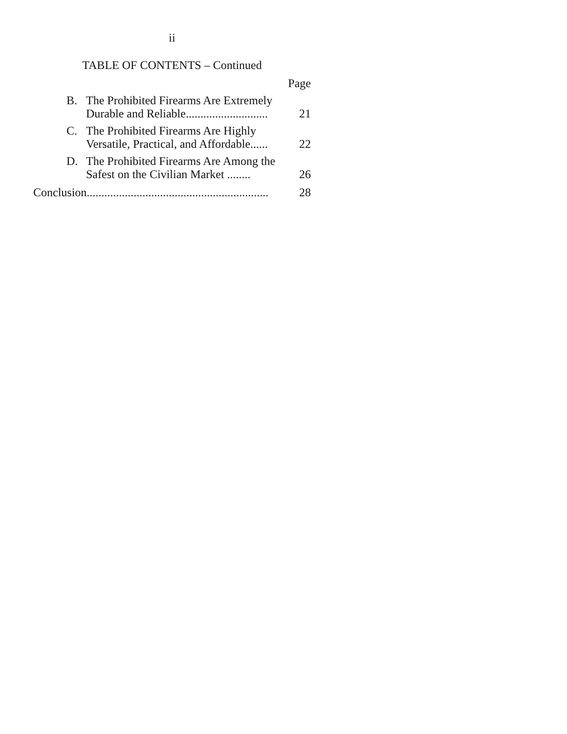ii
TABLE OF CONTENTS – Continued
Page
B. The Prohibited Firearms Are Extremely Durable and Reliable............................
21
C. The Prohibited Firearms Are Highly Versatile, Practical, and Affordable......
22
D. The Prohibited Firearms Are Among the Safest on the Civilian Market ........
26
Conclusion..............................................................
28